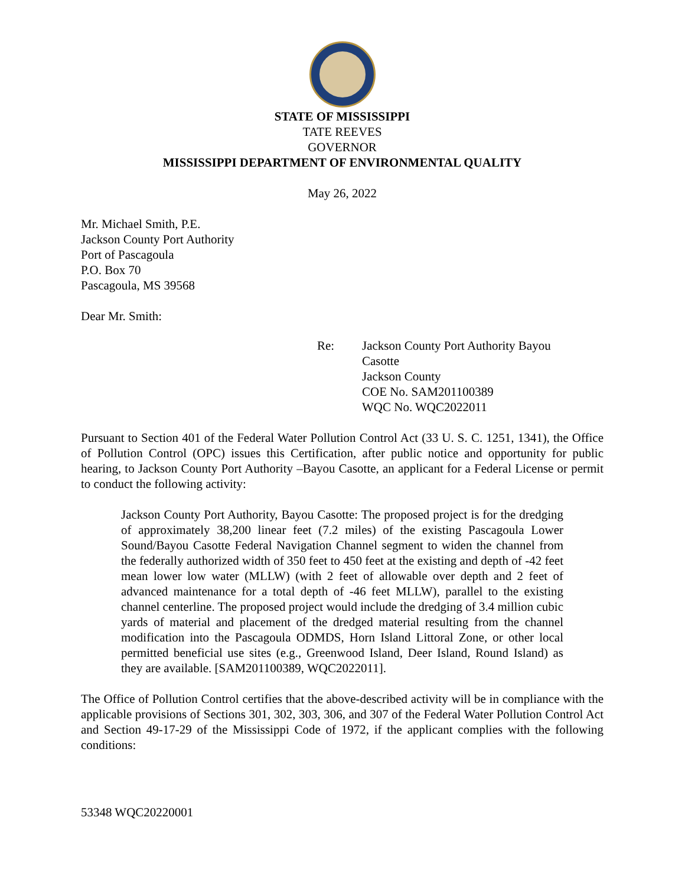STATE OF MISSISSIPPI
TATE REEVES
GOVERNOR
MISSISSIPPI DEPARTMENT OF ENVIRONMENTAL QUALITY
May 26, 2022
Mr. Michael Smith, P.E.
Jackson County Port Authority
Port of Pascagoula
P.O. Box 70
Pascagoula, MS 39568
Dear Mr. Smith:
Re: Jackson County Port Authority Bayou
Casotte
Jackson County
COE No. SAM201100389
WQC No. WQC2022011
Pursuant to Section 401 of the Federal Water Pollution Control Act (33 U. S. C. 1251, 1341), the Office of Pollution Control (OPC) issues this Certification, after public notice and opportunity for public hearing, to Jackson County Port Authority –Bayou Casotte, an applicant for a Federal License or permit to conduct the following activity:
Jackson County Port Authority, Bayou Casotte: The proposed project is for the dredging of approximately 38,200 linear feet (7.2 miles) of the existing Pascagoula Lower Sound/Bayou Casotte Federal Navigation Channel segment to widen the channel from the federally authorized width of 350 feet to 450 feet at the existing and depth of -42 feet mean lower low water (MLLW) (with 2 feet of allowable over depth and 2 feet of advanced maintenance for a total depth of -46 feet MLLW), parallel to the existing channel centerline. The proposed project would include the dredging of 3.4 million cubic yards of material and placement of the dredged material resulting from the channel modification into the Pascagoula ODMDS, Horn Island Littoral Zone, or other local permitted beneficial use sites (e.g., Greenwood Island, Deer Island, Round Island) as they are available. [SAM201100389, WQC2022011].
The Office of Pollution Control certifies that the above-described activity will be in compliance with the applicable provisions of Sections 301, 302, 303, 306, and 307 of the Federal Water Pollution Control Act and Section 49-17-29 of the Mississippi Code of 1972, if the applicant complies with the following conditions:
53348 WQC20220001